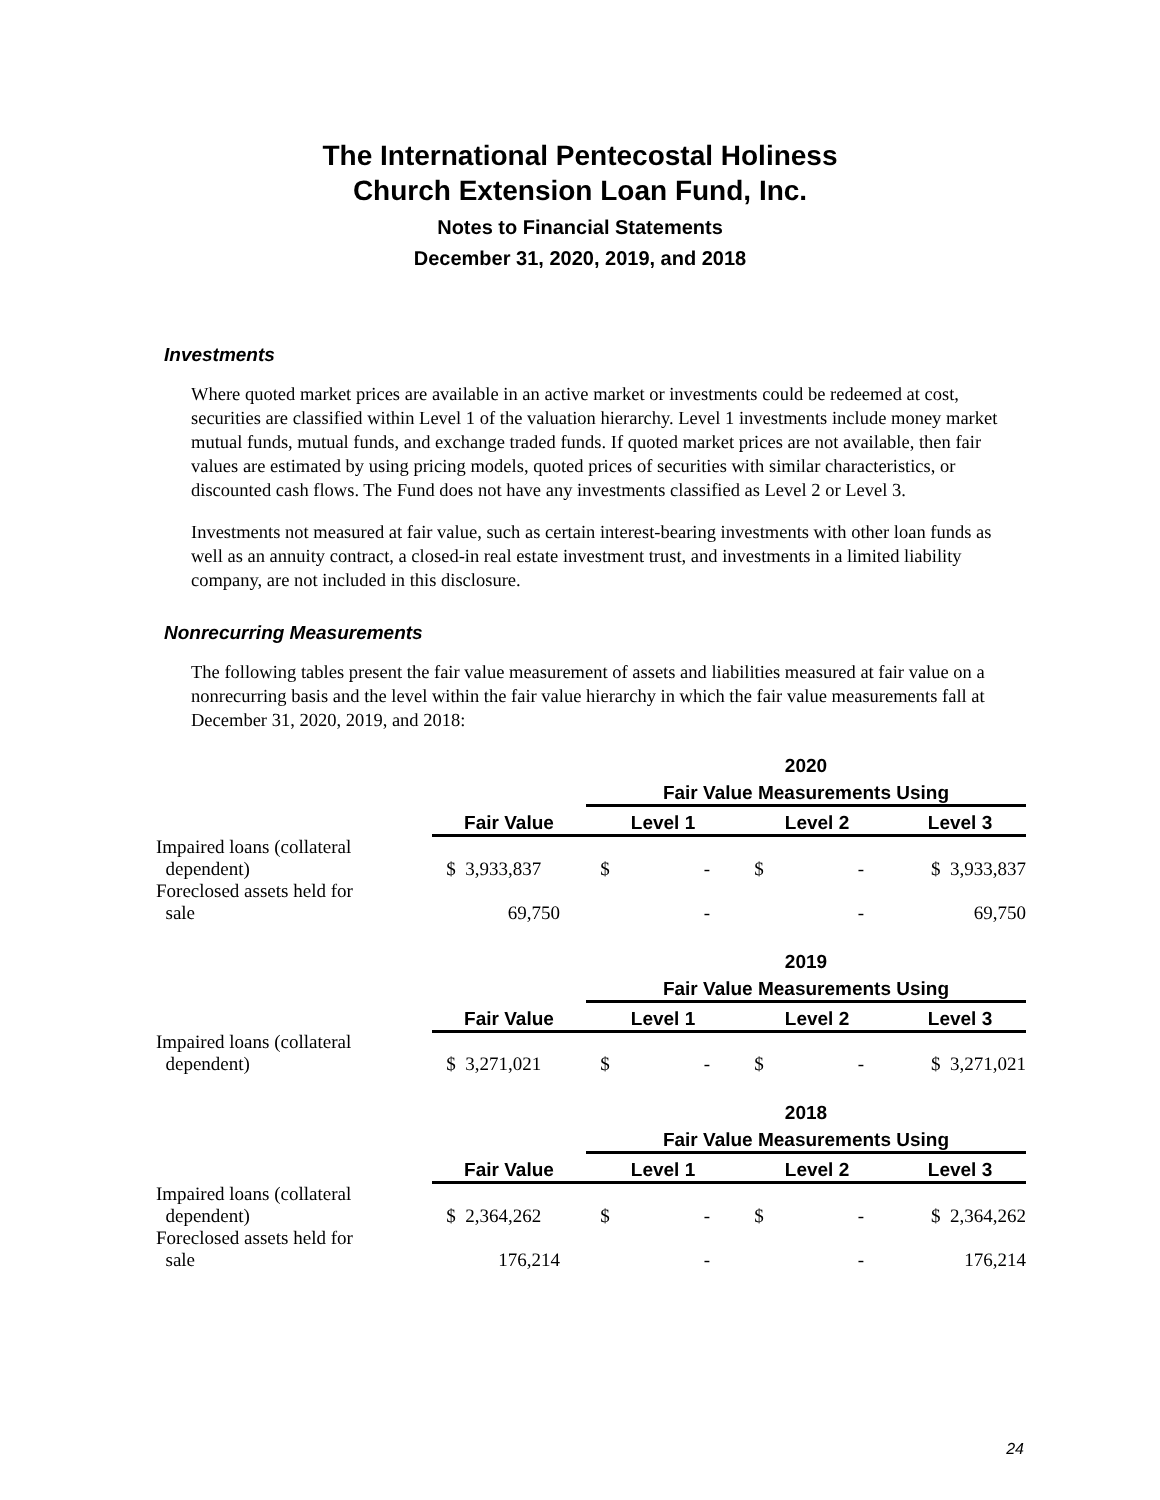The International Pentecostal Holiness
Church Extension Loan Fund, Inc.
Notes to Financial Statements
December 31, 2020, 2019, and 2018
Investments
Where quoted market prices are available in an active market or investments could be redeemed at cost, securities are classified within Level 1 of the valuation hierarchy. Level 1 investments include money market mutual funds, mutual funds, and exchange traded funds. If quoted market prices are not available, then fair values are estimated by using pricing models, quoted prices of securities with similar characteristics, or discounted cash flows. The Fund does not have any investments classified as Level 2 or Level 3.
Investments not measured at fair value, such as certain interest-bearing investments with other loan funds as well as an annuity contract, a closed-in real estate investment trust, and investments in a limited liability company, are not included in this disclosure.
Nonrecurring Measurements
The following tables present the fair value measurement of assets and liabilities measured at fair value on a nonrecurring basis and the level within the fair value hierarchy in which the fair value measurements fall at December 31, 2020, 2019, and 2018:
| | | 2020 | | |
| | | Fair Value Measurements Using | | |
| | Fair Value | Level 1 | Level 2 | Level 3 |
| Impaired loans (collateral dependent) | $ 3,933,837 | $ - | $ - | $ 3,933,837 |
| Foreclosed assets held for sale | 69,750 | - | - | 69,750 |
| | | 2019 | | |
| | | Fair Value Measurements Using | | |
| | Fair Value | Level 1 | Level 2 | Level 3 |
| Impaired loans (collateral dependent) | $ 3,271,021 | $ - | $ - | $ 3,271,021 |
| | | 2018 | | |
| | | Fair Value Measurements Using | | |
| | Fair Value | Level 1 | Level 2 | Level 3 |
| Impaired loans (collateral dependent) | $ 2,364,262 | $ - | $ - | $ 2,364,262 |
| Foreclosed assets held for sale | 176,214 | - | - | 176,214 |
24